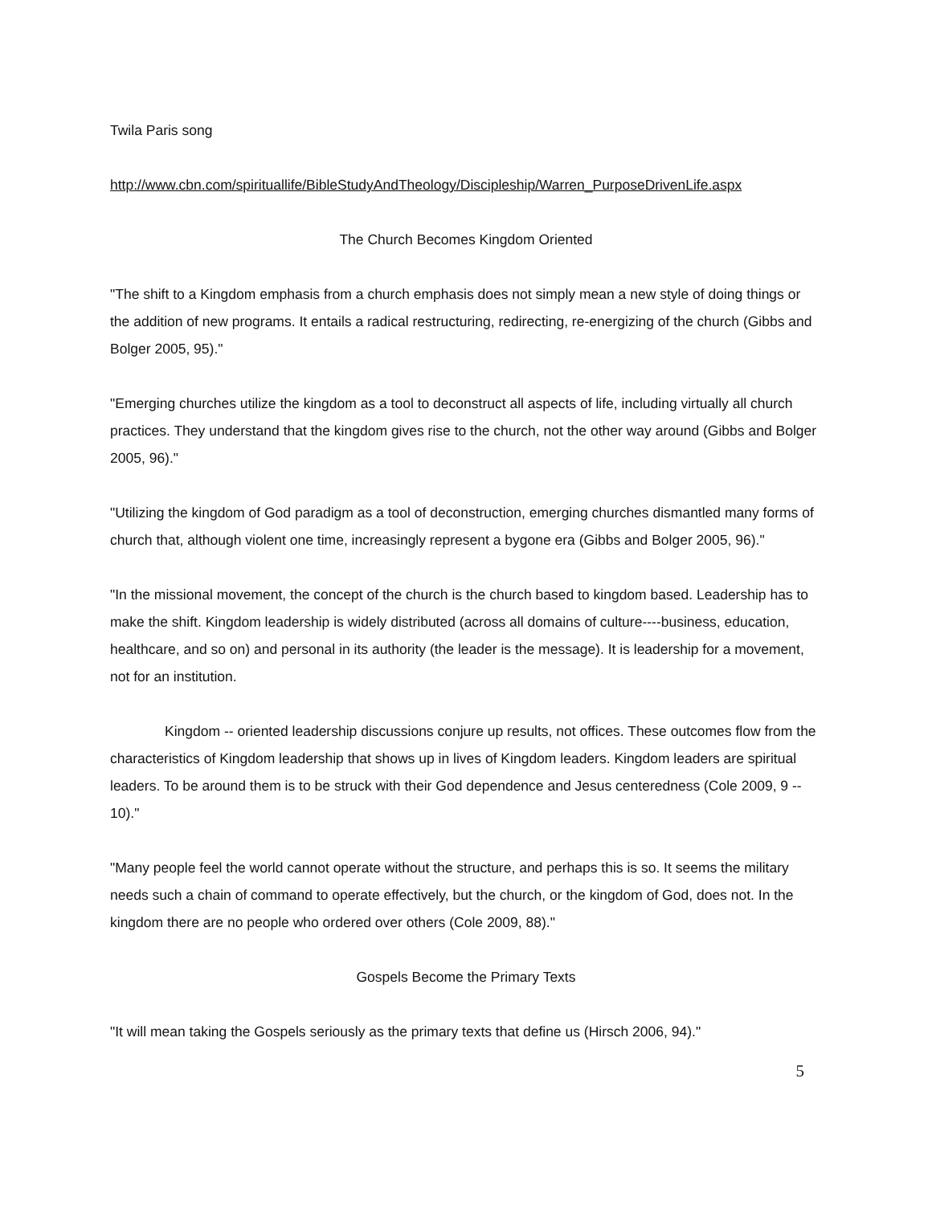Twila Paris song
http://www.cbn.com/spirituallife/BibleStudyAndTheology/Discipleship/Warren_PurposeDrivenLife.aspx
The Church Becomes Kingdom Oriented
"The shift to a Kingdom emphasis from a church emphasis does not simply mean a new style of doing things or the addition of new programs. It entails a radical restructuring, redirecting, re-energizing of the church (Gibbs and Bolger 2005, 95)."
"Emerging churches utilize the kingdom as a tool to deconstruct all aspects of life, including virtually all church practices. They understand that the kingdom gives rise to the church, not the other way around (Gibbs and Bolger 2005, 96)."
"Utilizing the kingdom of God paradigm as a tool of deconstruction, emerging churches dismantled many forms of church that, although violent one time, increasingly represent a bygone era (Gibbs and Bolger 2005, 96)."
"In the missional movement, the concept of the church is the church based to kingdom based. Leadership has to make the shift. Kingdom leadership is widely distributed (across all domains of culture----business, education, healthcare, and so on) and personal in its authority (the leader is the message). It is leadership for a movement, not for an institution.
Kingdom -- oriented leadership discussions conjure up results, not offices. These outcomes flow from the characteristics of Kingdom leadership that shows up in lives of Kingdom leaders. Kingdom leaders are spiritual leaders. To be around them is to be struck with their God dependence and Jesus centeredness (Cole 2009, 9 -- 10)."
"Many people feel the world cannot operate without the structure, and perhaps this is so. It seems the military needs such a chain of command to operate effectively, but the church, or the kingdom of God, does not. In the kingdom there are no people who ordered over others (Cole 2009, 88)."
Gospels Become the Primary Texts
"It will mean taking the Gospels seriously as the primary texts that define us (Hirsch 2006, 94)."
5